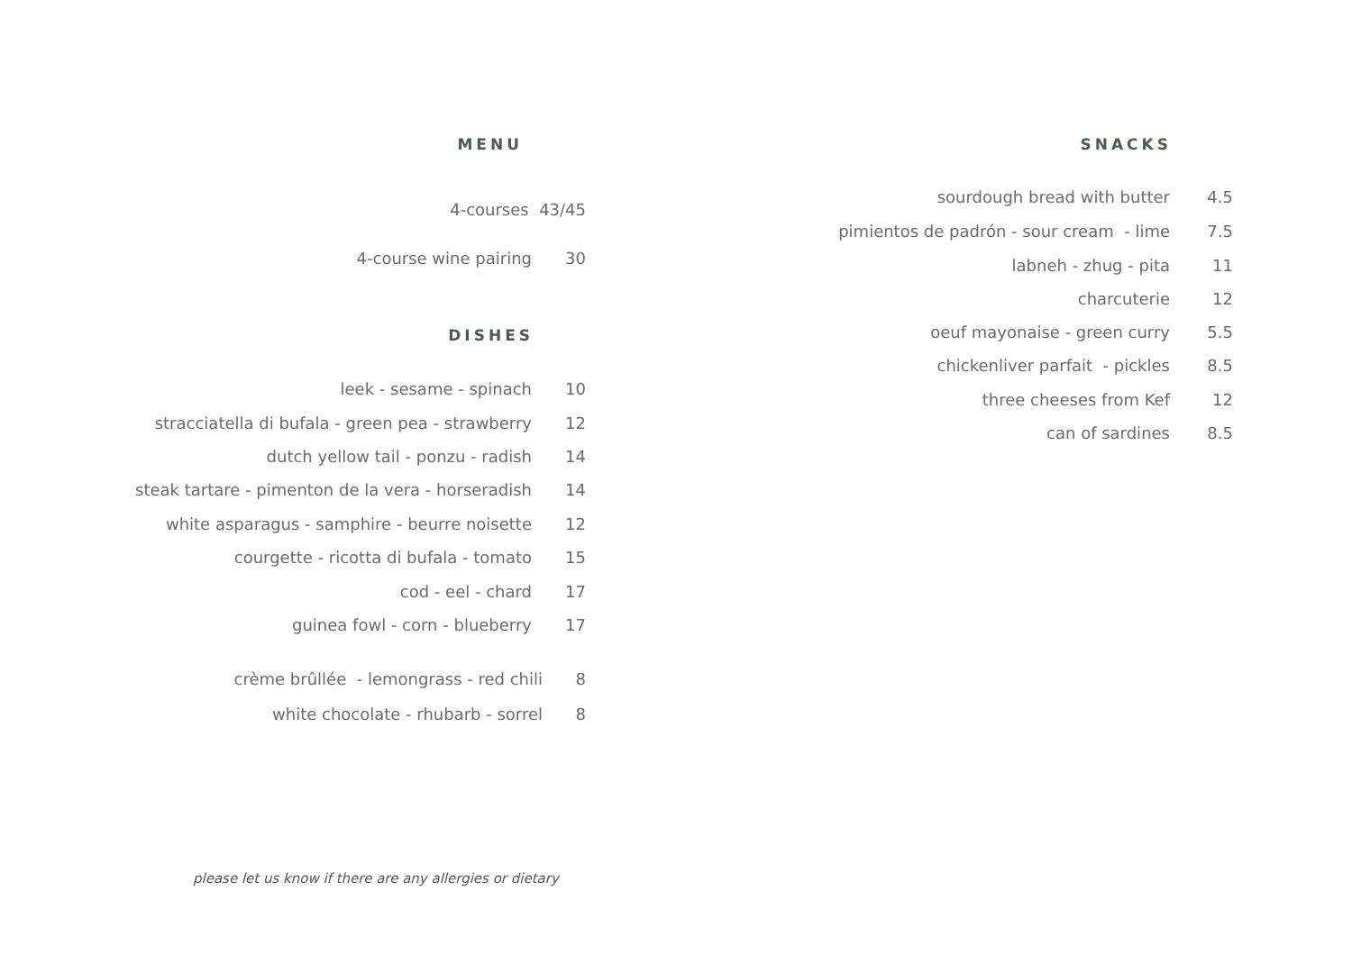MENU
4-courses 43/45
4-course wine pairing 30
DISHES
leek - sesame - spinach 10
stracciatella di bufala - green pea - strawberry 12
dutch yellow tail - ponzu - radish 14
steak tartare - pimenton de la vera - horseradish 14
white asparagus - samphire - beurre noisette 12
courgette - ricotta di bufala - tomato 15
cod - eel - chard 17
guinea fowl - corn - blueberry 17
crème brûllée - lemongrass - red chili 8
white chocolate - rhubarb - sorrel 8
SNACKS
sourdough bread with butter 4.5
pimientos de padrón - sour cream - lime 7.5
labneh - zhug - pita 11
charcuterie 12
oeuf mayonaise - green curry 5.5
chickenliver parfait - pickles 8.5
three cheeses from Kef 12
can of sardines 8.5
please let us know if there are any allergies or dietary